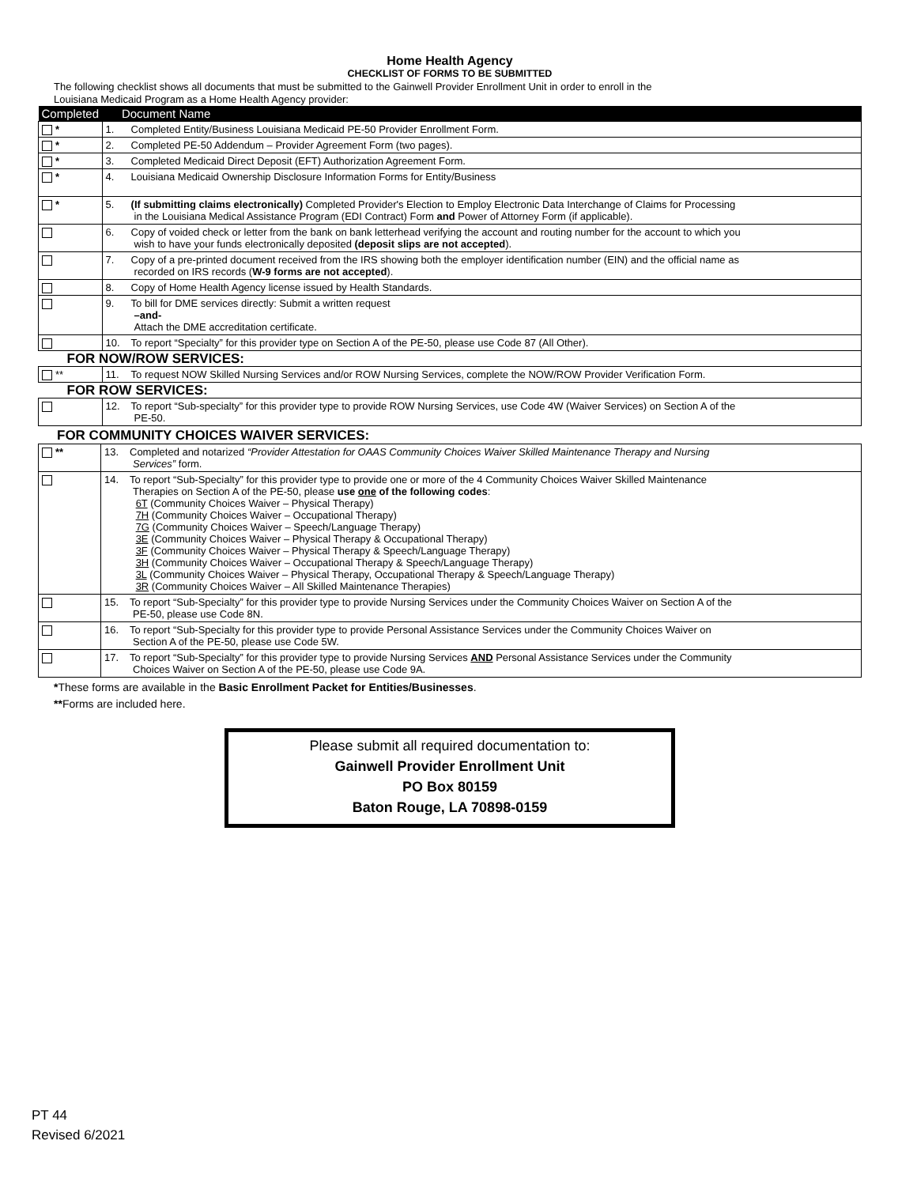Home Health Agency
CHECKLIST OF FORMS TO BE SUBMITTED
The following checklist shows all documents that must be submitted to the Gainwell Provider Enrollment Unit in order to enroll in the
Louisiana Medicaid Program as a Home Health Agency provider:
| Completed | Document Name |
| * | 1. Completed Entity/Business Louisiana Medicaid PE-50 Provider Enrollment Form. |
| * | 2. Completed PE-50 Addendum – Provider Agreement Form (two pages). |
| * | 3. Completed Medicaid Direct Deposit (EFT) Authorization Agreement Form. |
| * | 4. Louisiana Medicaid Ownership Disclosure Information Forms for Entity/Business |
| * | 5. (If submitting claims electronically) Completed Provider's Election to Employ Electronic Data Interchange of Claims for Processing in the Louisiana Medical Assistance Program (EDI Contract) Form and Power of Attorney Form (if applicable). |
| | 6. Copy of voided check or letter from the bank on bank letterhead verifying the account and routing number for the account to which you wish to have your funds electronically deposited (deposit slips are not accepted ). |
| | 7. Copy of a pre-printed document received from the IRS showing both the employer identification number (EIN) and the official name as recorded on IRS records ( W-9 forms are not accepted ). |
| | 8. Copy of Home Health Agency license issued by Health Standards. |
| | 9. To bill for DME services directly: Submit a written request –and- Attach the DME accreditation certificate. |
| | 10. To report “Specialty” for this provider type on Section A of the PE-50, please use Code 87 (All Other). |
| FOR NOW/ROW SERVICES: | |
| ** | 11. To request NOW Skilled Nursing Services and/or ROW Nursing Services, complete the NOW/ROW Provider Verification Form. |
| FOR ROW SERVICES: | |
| | 12. To report “Sub-specialty” for this provider type to provide ROW Nursing Services, use Code 4W (Waiver Services) on Section A of the PE-50. |
FOR COMMUNITY CHOICES WAIVER SERVICES:
| ** | 13. Completed and notarized “Provider Attestation for OAAS Community Choices Waiver Skilled Maintenance Therapy and Nursing Services” form. |
| | 14. To report “Sub-Specialty” for this provider type to provide one or more of the 4 Community Choices Waiver Skilled Maintenance Therapies on Section A of the PE-50, please use one of the following codes : 6T (Community Choices Waiver – Physical Therapy) 7H (Community Choices Waiver – Occupational Therapy) 7G (Community Choices Waiver – Speech/Language Therapy) 3E (Community Choices Waiver – Physical Therapy & Occupational Therapy) 3F (Community Choices Waiver – Physical Therapy & Speech/Language Therapy) 3H (Community Choices Waiver – Occupational Therapy & Speech/Language Therapy) 3L (Community Choices Waiver – Physical Therapy, Occupational Therapy & Speech/Language Therapy) 3R (Community Choices Waiver – All Skilled Maintenance Therapies) |
| | 15. To report “Sub-Specialty” for this provider type to provide Nursing Services under the Community Choices Waiver on Section A of the PE-50, please use Code 8N. |
| | 16. To report “Sub-Specialty for this provider type to provide Personal Assistance Services under the Community Choices Waiver on Section A of the PE-50, please use Code 5W. |
| | 17. To report “Sub-Specialty” for this provider type to provide Nursing Services AND Personal Assistance Services under the Community Choices Waiver on Section A of the PE-50, please use Code 9A. |
*These forms are available in the Basic Enrollment Packet for Entities/Businesses.
**Forms are included here.
Please submit all required documentation to:
Gainwell Provider Enrollment Unit
PO Box 80159
Baton Rouge, LA 70898-0159
PT 44
Revised 6/2021